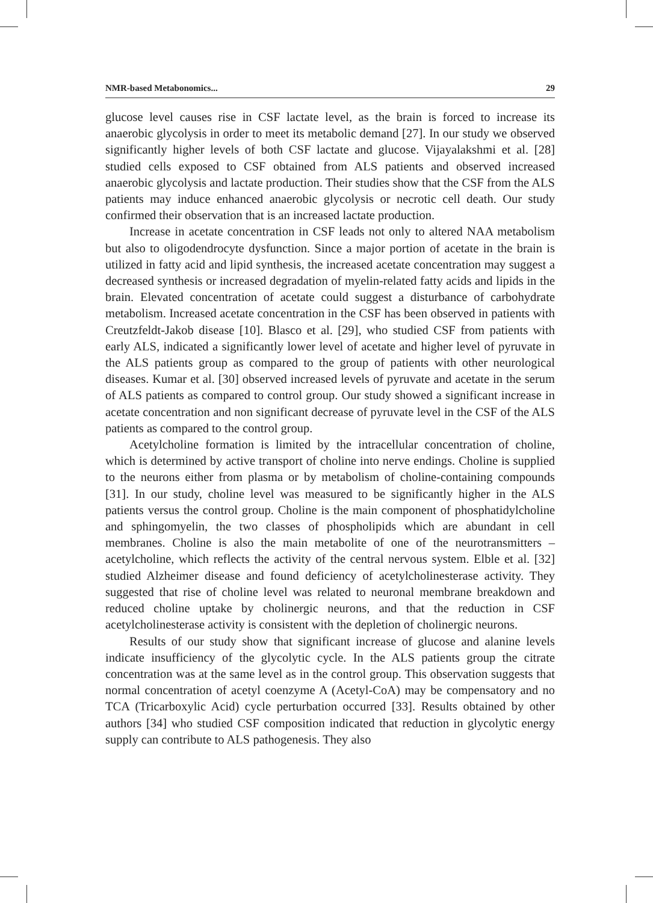NMR-based Metabonomics... 29
glucose level causes rise in CSF lactate level, as the brain is forced to increase its anaerobic glycolysis in order to meet its metabolic demand [27]. In our study we observed significantly higher levels of both CSF lactate and glucose. Vijayalakshmi et al. [28] studied cells exposed to CSF obtained from ALS patients and observed increased anaerobic glycolysis and lactate production. Their studies show that the CSF from the ALS patients may induce enhanced anaerobic glycolysis or necrotic cell death. Our study confirmed their observation that is an increased lactate production.
Increase in acetate concentration in CSF leads not only to altered NAA metabolism but also to oligodendrocyte dysfunction. Since a major portion of acetate in the brain is utilized in fatty acid and lipid synthesis, the increased acetate concentration may suggest a decreased synthesis or increased degradation of myelin-related fatty acids and lipids in the brain. Elevated concentration of acetate could suggest a disturbance of carbohydrate metabolism. Increased acetate concentration in the CSF has been observed in patients with Creutzfeldt-Jakob disease [10]. Blasco et al. [29], who studied CSF from patients with early ALS, indicated a significantly lower level of acetate and higher level of pyruvate in the ALS patients group as compared to the group of patients with other neurological diseases. Kumar et al. [30] observed increased levels of pyruvate and acetate in the serum of ALS patients as compared to control group. Our study showed a significant increase in acetate concentration and non significant decrease of pyruvate level in the CSF of the ALS patients as compared to the control group.
Acetylcholine formation is limited by the intracellular concentration of choline, which is determined by active transport of choline into nerve endings. Choline is supplied to the neurons either from plasma or by metabolism of choline-containing compounds [31]. In our study, choline level was measured to be significantly higher in the ALS patients versus the control group. Choline is the main component of phosphatidylcholine and sphingomyelin, the two classes of phospholipids which are abundant in cell membranes. Choline is also the main metabolite of one of the neurotransmitters – acetylcholine, which reflects the activity of the central nervous system. Elble et al. [32] studied Alzheimer disease and found deficiency of acetylcholinesterase activity. They suggested that rise of choline level was related to neuronal membrane breakdown and reduced choline uptake by cholinergic neurons, and that the reduction in CSF acetylcholinesterase activity is consistent with the depletion of cholinergic neurons.
Results of our study show that significant increase of glucose and alanine levels indicate insufficiency of the glycolytic cycle. In the ALS patients group the citrate concentration was at the same level as in the control group. This observation suggests that normal concentration of acetyl coenzyme A (Acetyl-CoA) may be compensatory and no TCA (Tricarboxylic Acid) cycle perturbation occurred [33]. Results obtained by other authors [34] who studied CSF composition indicated that reduction in glycolytic energy supply can contribute to ALS pathogenesis. They also